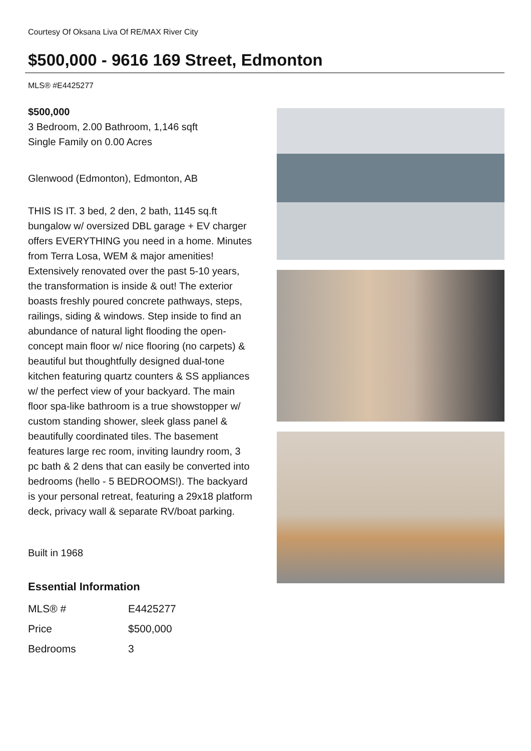Courtesy Of Oksana Liva Of RE/MAX River City
$500,000 - 9616 169 Street, Edmonton
MLS® #E4425277
$500,000
3 Bedroom, 2.00 Bathroom, 1,146 sqft
Single Family on 0.00 Acres
Glenwood (Edmonton), Edmonton, AB
THIS IS IT. 3 bed, 2 den, 2 bath, 1145 sq.ft bungalow w/ oversized DBL garage + EV charger offers EVERYTHING you need in a home. Minutes from Terra Losa, WEM & major amenities! Extensively renovated over the past 5-10 years, the transformation is inside & out! The exterior boasts freshly poured concrete pathways, steps, railings, siding & windows. Step inside to find an abundance of natural light flooding the open-concept main floor w/ nice flooring (no carpets) & beautiful but thoughtfully designed dual-tone kitchen featuring quartz counters & SS appliances w/ the perfect view of your backyard. The main floor spa-like bathroom is a true showstopper w/ custom standing shower, sleek glass panel & beautifully coordinated tiles. The basement features large rec room, inviting laundry room, 3 pc bath & 2 dens that can easily be converted into bedrooms (hello - 5 BEDROOMS!). The backyard is your personal retreat, featuring a 29x18 platform deck, privacy wall & separate RV/boat parking.
Built in 1968
Essential Information
| MLS® # | E4425277 |
| Price | $500,000 |
| Bedrooms | 3 |